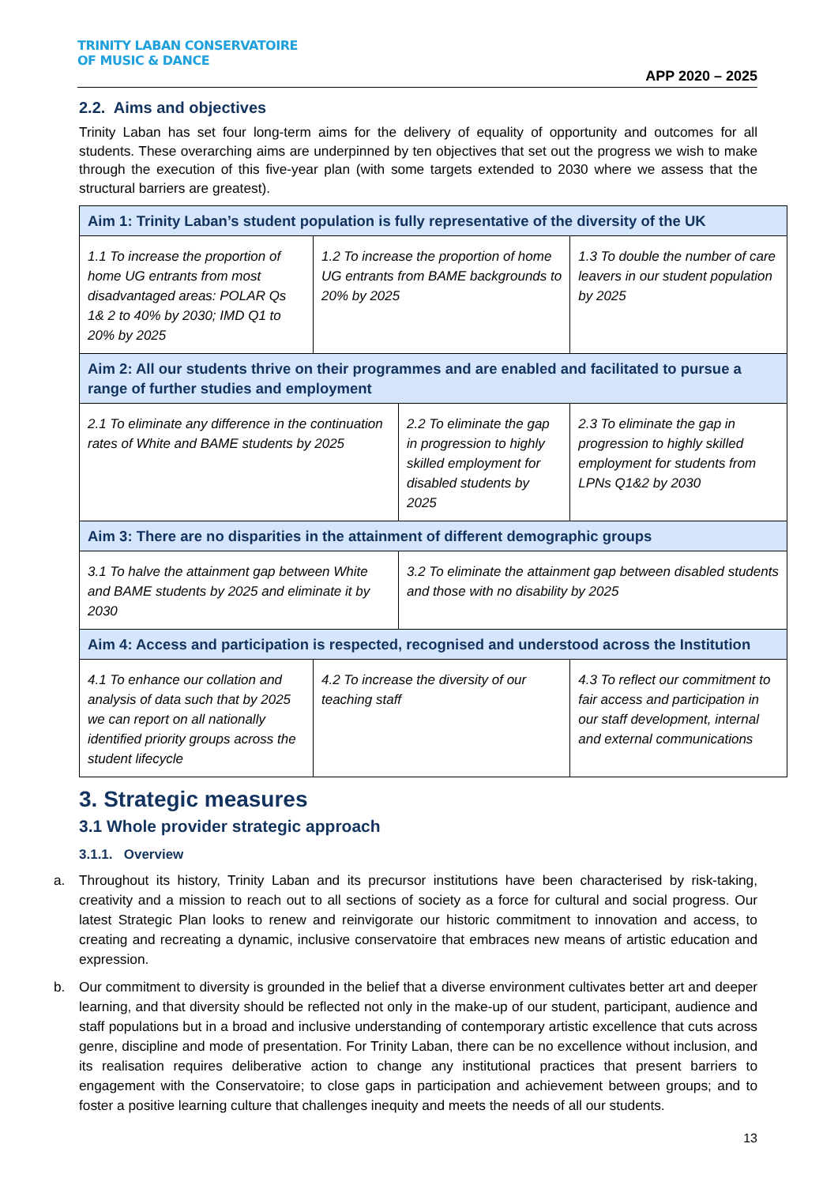TRINITY LABAN CONSERVATOIRE
OF MUSIC & DANCE
APP 2020 – 2025
2.2. Aims and objectives
Trinity Laban has set four long-term aims for the delivery of equality of opportunity and outcomes for all students. These overarching aims are underpinned by ten objectives that set out the progress we wish to make through the execution of this five-year plan (with some targets extended to 2030 where we assess that the structural barriers are greatest).
| Aim 1: Trinity Laban’s student population is fully representative of the diversity of the UK | | | | |
| --- | --- | --- | --- | --- |
| 1.1 To increase the proportion of home UG entrants from most disadvantaged areas: POLAR Qs 1& 2 to 40% by 2030; IMD Q1 to 20% by 2025 | 1.2 To increase the proportion of home UG entrants from BAME backgrounds to 20% by 2025 | | 1.3 To double the number of care leavers in our student population by 2025 | |
| Aim 2: All our students thrive on their programmes and are enabled and facilitated to pursue a range of further studies and employment | | | | |
| 2.1 To eliminate any difference in the continuation rates of White and BAME students by 2025 | | 2.2 To eliminate the gap in progression to highly skilled employment for disabled students by 2025 | | 2.3 To eliminate the gap in progression to highly skilled employment for students from LPNs Q1&2 by 2030 |
| Aim 3: There are no disparities in the attainment of different demographic groups | | | | |
| 3.1 To halve the attainment gap between White and BAME students by 2025 and eliminate it by 2030 | | 3.2 To eliminate the attainment gap between disabled students and those with no disability by 2025 | | |
| Aim 4: Access and participation is respected, recognised and understood across the Institution | | | | |
| 4.1 To enhance our collation and analysis of data such that by 2025 we can report on all nationally identified priority groups across the student lifecycle | 4.2 To increase the diversity of our teaching staff | | 4.3 To reflect our commitment to fair access and participation in our staff development, internal and external communications | |
3. Strategic measures
3.1 Whole provider strategic approach
3.1.1. Overview
a. Throughout its history, Trinity Laban and its precursor institutions have been characterised by risk-taking, creativity and a mission to reach out to all sections of society as a force for cultural and social progress. Our latest Strategic Plan looks to renew and reinvigorate our historic commitment to innovation and access, to creating and recreating a dynamic, inclusive conservatoire that embraces new means of artistic education and expression.
b. Our commitment to diversity is grounded in the belief that a diverse environment cultivates better art and deeper learning, and that diversity should be reflected not only in the make-up of our student, participant, audience and staff populations but in a broad and inclusive understanding of contemporary artistic excellence that cuts across genre, discipline and mode of presentation. For Trinity Laban, there can be no excellence without inclusion, and its realisation requires deliberative action to change any institutional practices that present barriers to engagement with the Conservatoire; to close gaps in participation and achievement between groups; and to foster a positive learning culture that challenges inequity and meets the needs of all our students.
13